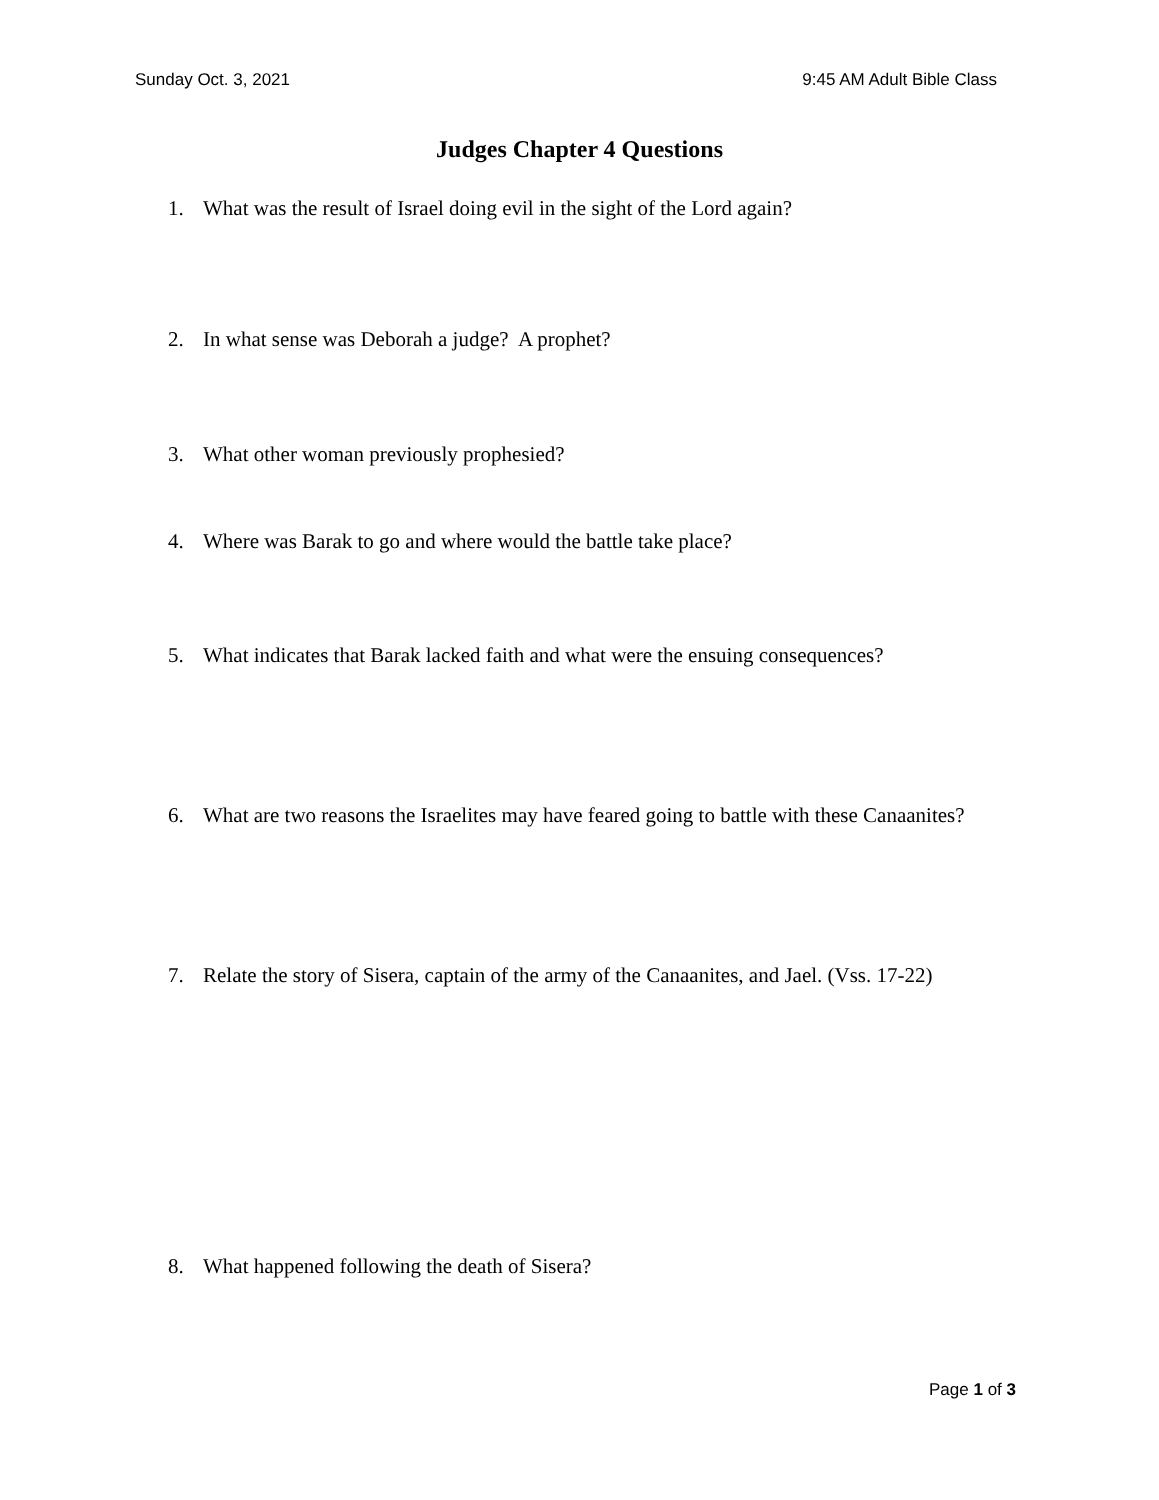Sunday Oct. 3, 2021 9:45 AM Adult Bible Class
Judges Chapter 4 Questions
1. What was the result of Israel doing evil in the sight of the Lord again?
2. In what sense was Deborah a judge? A prophet?
3. What other woman previously prophesied?
4. Where was Barak to go and where would the battle take place?
5. What indicates that Barak lacked faith and what were the ensuing consequences?
6. What are two reasons the Israelites may have feared going to battle with these Canaanites?
7. Relate the story of Sisera, captain of the army of the Canaanites, and Jael. (Vss. 17-22)
8. What happened following the death of Sisera?
Page 1 of 3